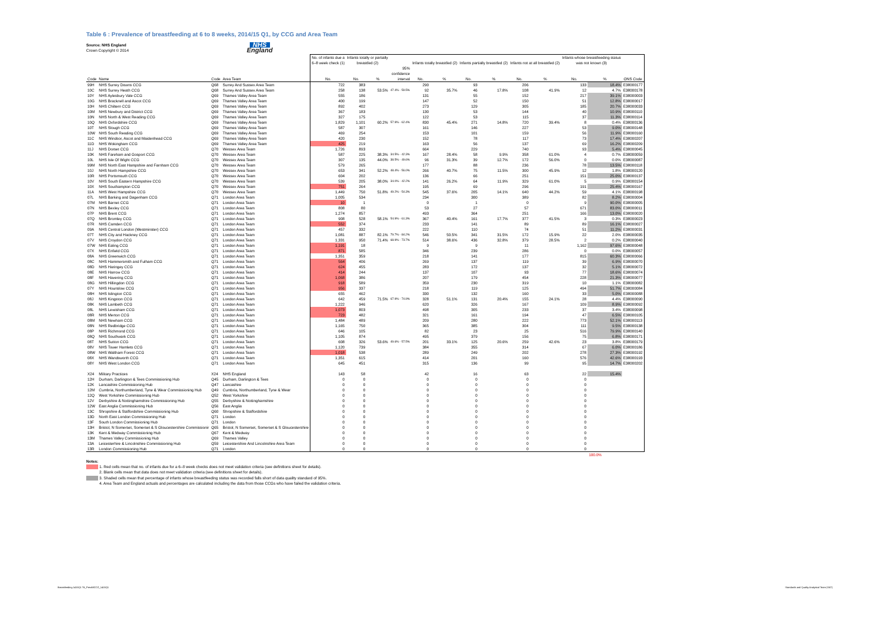Table 6 : Prevalence of breastfeeding at 6 to 8 weeks, 2014/15 Q1, by CCG and Area Team
Source: NHS England
Crown Copyright © 2014
NHS
England
| | | | | No. of infants due a 6–8 week check (1) | Infants totally or partially breastfed (2) | | | Infants totally breastfed (2) | | Infants partially breastfed (2) | | Infants not at all breastfed (2) | | Infants whose breastfeeding status was not known (3) | | |
| --- | --- | --- | --- | --- | --- | --- | --- | --- | --- | --- | --- | --- | --- | --- | --- | --- |
| Code | Name | Code | Area Team | No. | No. | % | 95% confidence interval | No. | % | No. | % | No. | % | No. | % | ONS Code |
| 99H | NHS Surrey Downs CCG | Q68 | Surrey And Sussex Area Team | 722 | 383 | | | 290 | | 93 | | 206 | | 133 | 18.4% | E38000177 |
| 10C | NHS Surrey Heath CCG | Q68 | Surrey And Sussex Area Team | 258 | 138 | 53.5% | 47.4% - 59.5% | 92 | 35.7% | 46 | 17.8% | 108 | 41.9% | 12 | 4.7% | E38000178 |
| 10Y | NHS Aylesbury Vale CCG | Q69 | Thames Valley Area Team | 555 | 186 | | | 131 | | 55 | | 152 | | 217 | 39.1% | E38000003 |
| 10G | NHS Bracknell and Ascot CCG | Q69 | Thames Valley Area Team | 400 | 199 | | | 147 | | 52 | | 150 | | 51 | 12.8% | E38000017 |
| 10H | NHS Chiltern CCG | Q69 | Thames Valley Area Team | 892 | 402 | | | 273 | | 129 | | 305 | | 185 | 20.7% | E38000033 |
| 10M | NHS Newbury and District CCG | Q69 | Thames Valley Area Team | 367 | 183 | | | 130 | | 53 | | 144 | | 40 | 10.9% | E38000110 |
| 10N | NHS North & West Reading CCG | Q69 | Thames Valley Area Team | 327 | 175 | | | 122 | | 53 | | 115 | | 37 | 11.3% | E38000114 |
| 10Q | NHS Oxfordshire CCG | Q69 | Thames Valley Area Team | 1,829 | 1,101 | 60.2% | 57.9% - 62.4% | 830 | 45.4% | 271 | 14.8% | 720 | 39.4% | 8 | 0.4% | E38000136 |
| 10T | NHS Slough CCG | Q69 | Thames Valley Area Team | 587 | 307 | | | 161 | | 146 | | 227 | | 53 | 9.0% | E38000148 |
| 10W | NHS South Reading CCG | Q69 | Thames Valley Area Team | 469 | 254 | | | 153 | | 101 | | 159 | | 56 | 11.9% | E38000160 |
| 11C | NHS Windsor, Ascot and Maidenhead CCG | Q69 | Thames Valley Area Team | 420 | 230 | | | 152 | | 78 | | 117 | | 73 | 17.4% | E38000207 |
| 11D | NHS Wokingham CCG | Q69 | Thames Valley Area Team | 425 | 219 | | | 163 | | 56 | | 137 | | 69 | 16.2% | E38000209 |
| 11J | NHS Dorset CCG | Q70 | Wessex Area Team | 1,726 | 893 | | | 664 | | 229 | | 740 | | 93 | 5.4% | E38000045 |
| 10K | NHS Fareham and Gosport CCG | Q70 | Wessex Area Team | 587 | 225 | 38.3% | 34.5% - 42.3% | 167 | 28.4% | 58 | 9.9% | 358 | 61.0% | 4 | 0.7% | E38000059 |
| 10L | NHS Isle Of Wight CCG | Q70 | Wessex Area Team | 307 | 135 | 44.0% | 38.5% - 49.6% | 96 | 31.3% | 39 | 12.7% | 172 | 56.0% | 0 | 0.0% | E38000087 |
| 99M | NHS North East Hampshire and Farnham CCG | Q70 | Wessex Area Team | 579 | 265 | | | 177 | | 88 | | 236 | | 78 | 13.5% | E38000118 |
| 10J | NHS North Hampshire CCG | Q70 | Wessex Area Team | 653 | 341 | 52.2% | 48.4% - 56.0% | 266 | 40.7% | 75 | 11.5% | 300 | 45.9% | 12 | 1.8% | E38000120 |
| 10R | NHS Portsmouth CCG | Q70 | Wessex Area Team | 604 | 202 | | | 136 | | 66 | | 251 | | 151 | 25.0% | E38000137 |
| 10V | NHS South Eastern Hampshire CCG | Q70 | Wessex Area Team | 539 | 205 | 38.0% | 34.0% - 42.2% | 141 | 26.2% | 64 | 11.9% | 329 | 61.0% | 5 | 0.9% | E38000154 |
| 10X | NHS Southampton CCG | Q70 | Wessex Area Team | 751 | 264 | | | 195 | | 69 | | 296 | | 191 | 25.4% | E38000167 |
| 11A | NHS West Hampshire CCG | Q70 | Wessex Area Team | 1,449 | 750 | 51.8% | 49.2% - 54.3% | 545 | 37.6% | 205 | 14.1% | 640 | 44.2% | 59 | 4.1% | E38000198 |
| 07L | NHS Barking and Dagenham CCG | Q71 | London Area Team | 1,005 | 534 | | | 234 | | 300 | | 389 | | 82 | 8.2% | E38000004 |
| 07M | NHS Barnet CCG | Q71 | London Area Team | 10 | 1 | | | 0 | | 1 | | 0 | | 9 | 90.0% | E38000005 |
| 07N | NHS Bexley CCG | Q71 | London Area Team | 808 | 80 | | | 53 | | 27 | | 57 | | 671 | 83.0% | E38000011 |
| 07P | NHS Brent CCG | Q71 | London Area Team | 1,274 | 857 | | | 493 | | 364 | | 251 | | 166 | 13.0% | E38000020 |
| 07Q | NHS Bromley CCG | Q71 | London Area Team | 908 | 528 | 58.1% | 54.9% - 61.3% | 367 | 40.4% | 161 | 17.7% | 377 | 41.5% | 3 | 0.3% | E38000023 |
| 07R | NHS Camden CCG | Q71 | London Area Team | 552 | 374 | | | 233 | | 141 | | 89 | | 89 | 16.1% | E38000027 |
| 09A | NHS Central London (Westminster) CCG | Q71 | London Area Team | 457 | 332 | | | 222 | | 110 | | 74 | | 51 | 11.2% | E38000031 |
| 07T | NHS City and Hackney CCG | Q71 | London Area Team | 1,081 | 887 | 82.1% | 79.7% - 84.2% | 546 | 50.5% | 341 | 31.5% | 172 | 15.9% | 22 | 2.0% | E38000035 |
| 07V | NHS Croydon CCG | Q71 | London Area Team | 1,331 | 950 | 71.4% | 68.9% - 73.7% | 514 | 38.6% | 436 | 32.8% | 379 | 28.5% | 2 | 0.2% | E38000040 |
| 07W | NHS Ealing CCG | Q71 | London Area Team | 1,191 | 18 | | | 9 | | 9 | | 11 | | 1,162 | 97.6% | E38000048 |
| 07X | NHS Enfield CCG | Q71 | London Area Team | 871 | 585 | | | 346 | | 239 | | 286 | | 0 | 0.0% | E38000057 |
| 08A | NHS Greenwich CCG | Q71 | London Area Team | 1,351 | 359 | | | 218 | | 141 | | 177 | | 815 | 60.3% | E38000066 |
| 08C | NHS Hammersmith and Fulham CCG | Q71 | London Area Team | 564 | 406 | | | 269 | | 137 | | 119 | | 39 | 6.9% | E38000070 |
| 08D | NHS Haringey CCG | Q71 | London Area Team | 624 | 455 | | | 283 | | 172 | | 137 | | 32 | 5.1% | E38000072 |
| 08E | NHS Harrow CCG | Q71 | London Area Team | 414 | 244 | | | 137 | | 107 | | 93 | | 77 | 18.6% | E38000074 |
| 08F | NHS Havering CCG | Q71 | London Area Team | 1,068 | 386 | | | 207 | | 179 | | 454 | | 228 | 21.3% | E38000077 |
| 08G | NHS Hillingdon CCG | Q71 | London Area Team | 918 | 589 | | | 359 | | 230 | | 319 | | 10 | 1.1% | E38000082 |
| 07Y | NHS Hounslow CCG | Q71 | London Area Team | 956 | 337 | | | 218 | | 119 | | 125 | | 494 | 51.7% | E38000084 |
| 08H | NHS Islington CCG | Q71 | London Area Team | 655 | 462 | | | 330 | | 132 | | 160 | | 33 | 5.0% | E38000088 |
| 08J | NHS Kingston CCG | Q71 | London Area Team | 642 | 459 | 71.5% | 67.9% - 74.9% | 328 | 51.1% | 131 | 20.4% | 155 | 24.1% | 28 | 4.4% | E38000090 |
| 08K | NHS Lambeth CCG | Q71 | London Area Team | 1,222 | 946 | | | 620 | | 326 | | 167 | | 109 | 8.9% | E38000092 |
| 08L | NHS Lewisham CCG | Q71 | London Area Team | 1,073 | 803 | | | 498 | | 305 | | 233 | | 37 | 3.4% | E38000098 |
| 08R | NHS Merton CCG | Q71 | London Area Team | 723 | 482 | | | 321 | | 161 | | 194 | | 47 | 6.5% | E38000105 |
| 08M | NHS Newham CCG | Q71 | London Area Team | 1,484 | 489 | | | 209 | | 280 | | 222 | | 773 | 52.1% | E38000113 |
| 08N | NHS Redbridge CCG | Q71 | London Area Team | 1,165 | 750 | | | 365 | | 385 | | 304 | | 111 | 9.5% | E38000138 |
| 08P | NHS Richmond CCG | Q71 | London Area Team | 646 | 105 | | | 82 | | 23 | | 25 | | 516 | 79.9% | E38000140 |
| 08Q | NHS Southwark CCG | Q71 | London Area Team | 1,105 | 874 | | | 495 | | 379 | | 156 | | 75 | 6.8% | E38000171 |
| 08T | NHS Sutton CCG | Q71 | London Area Team | 608 | 326 | 53.6% | 49.6% - 57.5% | 201 | 33.1% | 125 | 20.6% | 259 | 42.6% | 23 | 3.8% | E38000179 |
| 08V | NHS Tower Hamlets CCG | Q71 | London Area Team | 1,120 | 739 | | | 384 | | 355 | | 314 | | 67 | 6.0% | E38000186 |
| 08W | NHS Waltham Forest CCG | Q71 | London Area Team | 1,018 | 538 | | | 289 | | 249 | | 202 | | 278 | 27.3% | E38000192 |
| 08X | NHS Wandsworth CCG | Q71 | London Area Team | 1,351 | 615 | | | 414 | | 201 | | 160 | | 576 | 42.6% | E38000193 |
| 08Y | NHS West London CCG | Q71 | London Area Team | 645 | 451 | | | 315 | | 136 | | 99 | | 95 | 14.7% | E38000202 |
| X24 | Military Practices | X24 | NHS England | 143 | 58 | | | 42 | | 16 | | 63 | | 22 | 15.4% | |
| 12H | Durham, Darlington & Tees Commissioning Hub | Q45 | Durham, Darlington & Tees | 0 | 0 | | | 0 | | 0 | | 0 | | 0 | | |
| 12K | Lancashire Commissioning Hub | Q47 | Lancashire | 0 | 0 | | | 0 | | 0 | | 0 | | 0 | | |
| 12M | Cumbria, Northumberland, Tyne & Wear Commissioning Hub | Q49 | Cumbria, Northumberland, Tyne & Wear | 0 | 0 | | | 0 | | 0 | | 0 | | 0 | | |
| 12Q | West Yorkshire Commissioning Hub | Q52 | West Yorkshire | 0 | 0 | | | 0 | | 0 | | 0 | | 0 | | |
| 12V | Derbyshire & Nottinghamshire Commissioning Hub | Q55 | Derbyshire & Nottinghamshire | 0 | 0 | | | 0 | | 0 | | 0 | | 0 | | |
| 12W | East Anglia Commissioning Hub | Q56 | East Anglia | 0 | 0 | | | 0 | | 0 | | 0 | | 0 | | |
| 13C | Shropshire & Staffordshire Commissioning Hub | Q60 | Shropshire & Staffordshire | 0 | 0 | | | 0 | | 0 | | 0 | | 0 | | |
| 13D | North East London Commissioning Hub | Q71 | London | 0 | 0 | | | 0 | | 0 | | 0 | | 0 | | |
| 13F | South London Commissioning Hub | Q71 | London | 0 | 0 | | | 0 | | 0 | | 0 | | 0 | | |
| 13H | Bristol, N Somerset, Somerset & S Gloucestershire Commissionir | Q65 | Bristol, N Somerset, Somerset & S Gloucestershire | 0 | 0 | | | 0 | | 0 | | 0 | | 0 | | |
| 13K | Kent & Medway Commissioning Hub | Q67 | Kent & Medway | 0 | 0 | | | 0 | | 0 | | 0 | | 0 | | |
| 13M | Thames Valley Commissioning Hub | Q69 | Thames Valley | 0 | 0 | | | 0 | | 0 | | 0 | | 0 | | |
| 13A | Leicesterhire & Lincolnshire Commissioning Hub | Q59 | Leicestershire And Lincolnshire Area Team | 0 | 0 | | | 0 | | 0 | | 0 | | 0 | | |
| 13R | London Commissioning Hub | Q71 | London | 0 | 0 | | | 0 | | 0 | | 0 | | 0 | | |
| | | | | | | | | | | | | | | | 100.0% | |
Notes:
1. Red cells mean that no. of infants due for a 6–8 week checks does not meet validation criteria (see definitions sheet for details).
2. Blank cells mean that data does not meet validation criteria (see definitions sheet for details).
3. Shaded cells mean that percentage of infants whose breastfeeding status was recorded falls short of data quality standard of 95%.
4. Area Team and England actuals and percentages are calculated including the data from those CCGs who have failed the validation criteria.
Breastfeeding 1415Q1 T6_Prev68CCG_1415Q1
Standards and Quality Analytical Team (SAT)